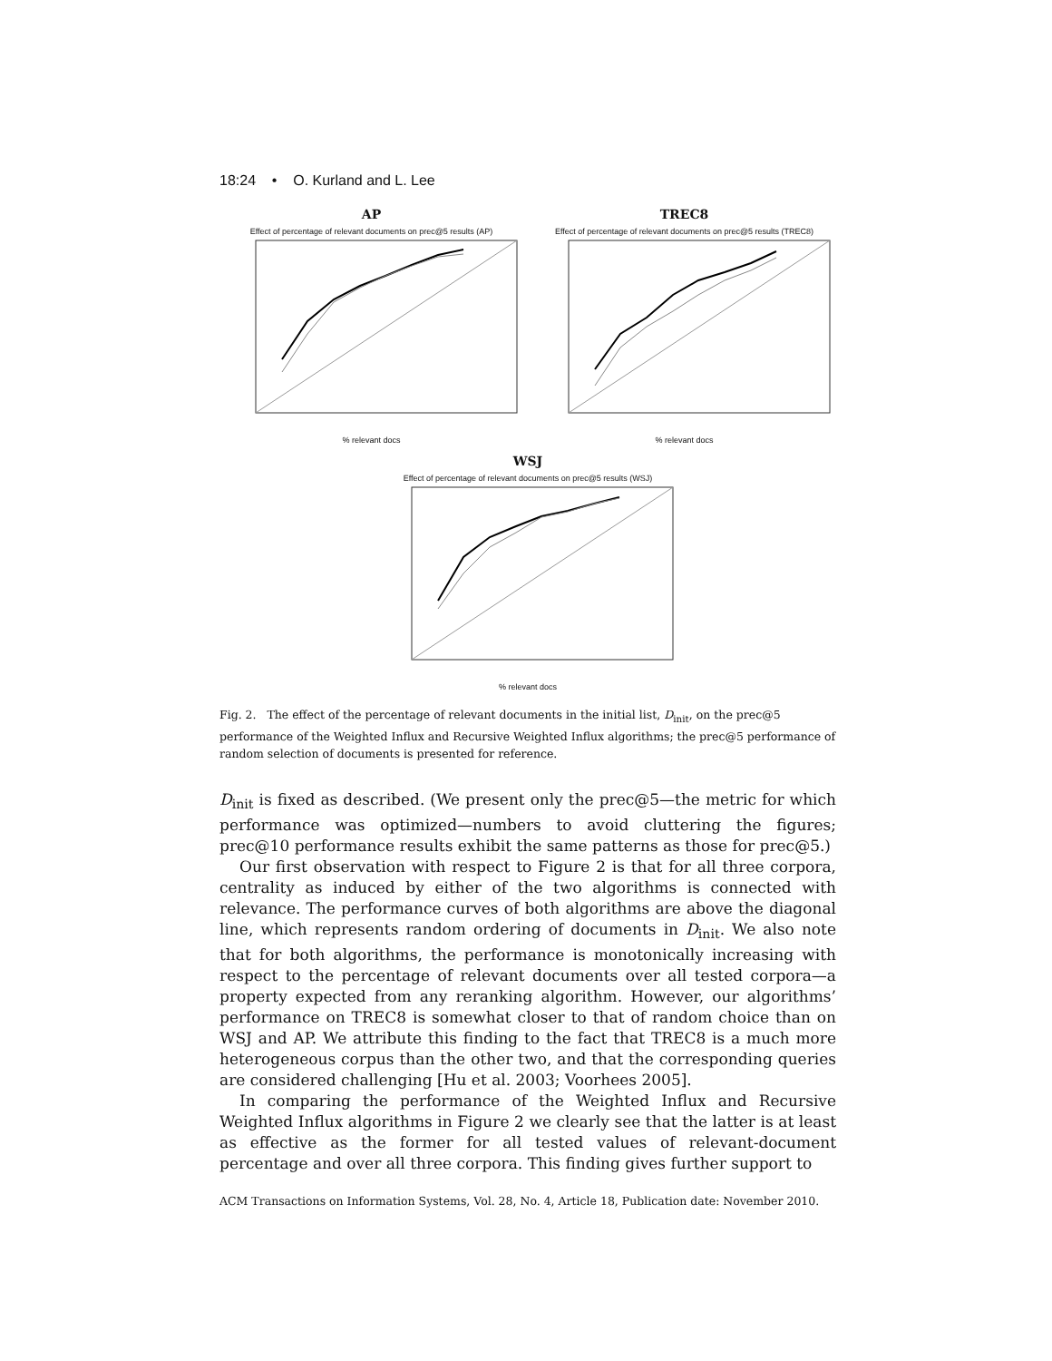18:24 • O. Kurland and L. Lee
AP
Effect of percentage of relevant documents on prec@5 results (AP)
% relevant docs
TREC8
Effect of percentage of relevant documents on prec@5 results (TREC8)
% relevant docs
WSJ
Effect of percentage of relevant documents on prec@5 results (WSJ)
% relevant docs
Fig. 2. The effect of the percentage of relevant documents in the initial list, D<sub>init</sub>, on the prec@5 performance of the Weighted Influx and Recursive Weighted Influx algorithms; the prec@5 performance of random selection of documents is presented for reference.
D<sub>init</sub> is fixed as described. (We present only the prec@5—the metric for which performance was optimized—numbers to avoid cluttering the figures; prec@10 performance results exhibit the same patterns as those for prec@5.)
Our first observation with respect to Figure 2 is that for all three corpora, centrality as induced by either of the two algorithms is connected with relevance. The performance curves of both algorithms are above the diagonal line, which represents random ordering of documents in D<sub>init</sub>. We also note that for both algorithms, the performance is monotonically increasing with respect to the percentage of relevant documents over all tested corpora—a property expected from any reranking algorithm. However, our algorithms’ performance on TREC8 is somewhat closer to that of random choice than on WSJ and AP. We attribute this finding to the fact that TREC8 is a much more heterogeneous corpus than the other two, and that the corresponding queries are considered challenging [Hu et al. 2003; Voorhees 2005].
In comparing the performance of the Weighted Influx and Recursive Weighted Influx algorithms in Figure 2 we clearly see that the latter is at least as effective as the former for all tested values of relevant-document percentage and over all three corpora. This finding gives further support to
ACM Transactions on Information Systems, Vol. 28, No. 4, Article 18, Publication date: November 2010.